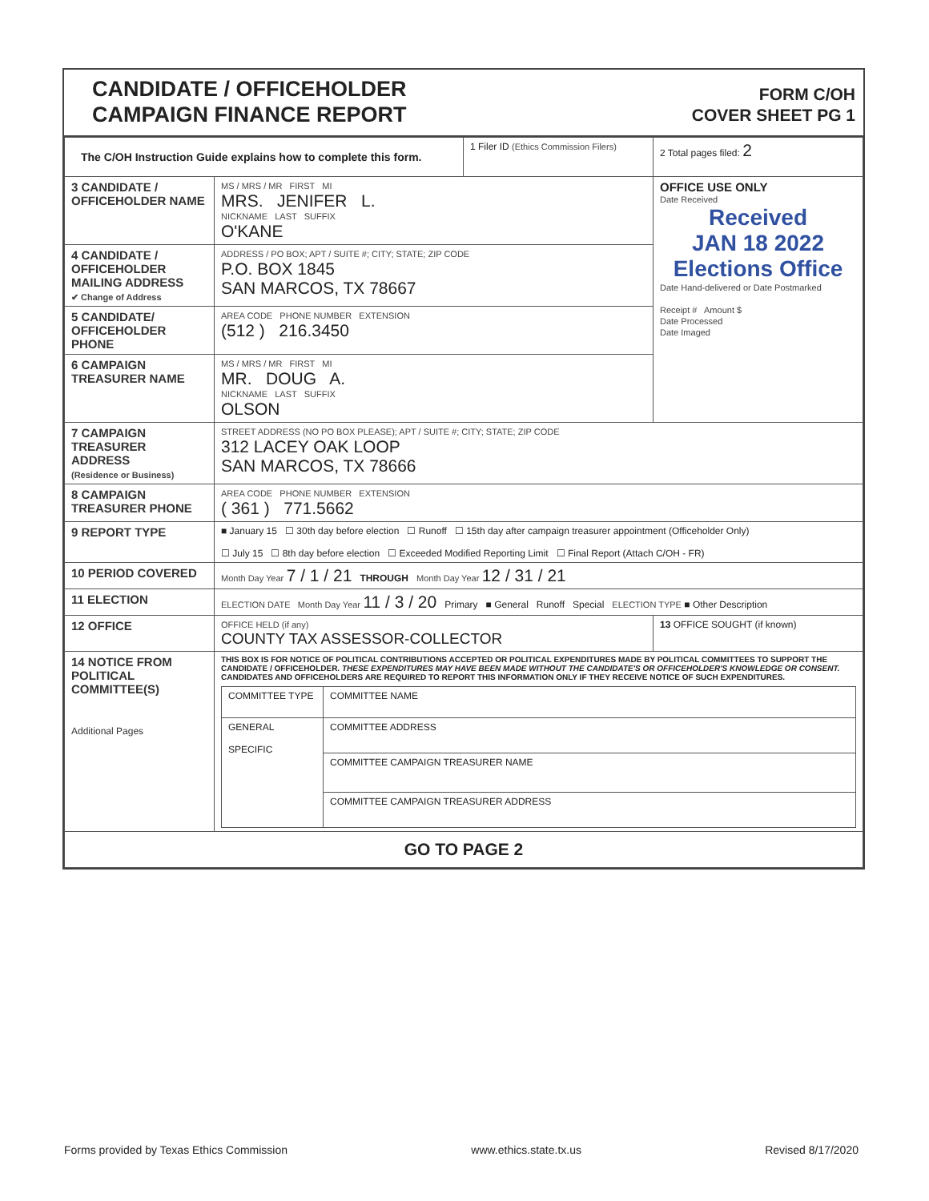CANDIDATE / OFFICEHOLDER
CAMPAIGN FINANCE REPORT
FORM C/OH
COVER SHEET PG 1
| The C/OH Instruction Guide explains how to complete this form. | | 1 Filer ID (Ethics Commission Filers) | 2 Total pages filed: 2 |
| 3 CANDIDATE / OFFICEHOLDER NAME | MS / MRS / MR FIRST MI MRS. JENIFER L. NICKNAME LAST SUFFIX O'KANE | | OFFICE USE ONLY Date Received Received JAN 18 2022 Elections Office Date Hand-delivered or Date Postmarked Receipt # Amount $ Date Processed Date Imaged |
| 4 CANDIDATE / OFFICEHOLDER MAILING ADDRESS ✔ Change of Address | ADDRESS / PO BOX; APT / SUITE #; CITY; STATE; ZIP CODE P.O. BOX 1845 SAN MARCOS, TX 78667 | | |
| 5 CANDIDATE/ OFFICEHOLDER PHONE | AREA CODE PHONE NUMBER EXTENSION (512 ) 216.3450 | | |
| 6 CAMPAIGN TREASURER NAME | MS / MRS / MR FIRST MI MR. DOUG A. NICKNAME LAST SUFFIX OLSON | | |
| 7 CAMPAIGN TREASURER ADDRESS (Residence or Business) | STREET ADDRESS (NO PO BOX PLEASE); APT / SUITE #; CITY; STATE; ZIP CODE 312 LACEY OAK LOOP SAN MARCOS, TX 78666 | | |
| 8 CAMPAIGN TREASURER PHONE | AREA CODE PHONE NUMBER EXTENSION ( 361 ) 771.5662 | | |
| 9 REPORT TYPE | ■ January 15 ☐ 30th day before election ☐ Runoff ☐ 15th day after campaign treasurer appointment (Officeholder Only) ☐ July 15 ☐ 8th day before election ☐ Exceeded Modified Reporting Limit ☐ Final Report (Attach C/OH - FR) | | |
| 10 PERIOD COVERED | Month Day Year 7 / 1 / 21 THROUGH Month Day Year 12 / 31 / 21 | | |
| 11 ELECTION | ELECTION DATE Month Day Year 11 / 3 / 20 Primary ■ General Runoff Special ELECTION TYPE ■ Other Description | | |
| 12 OFFICE | OFFICE HELD (if any) COUNTY TAX ASSESSOR-COLLECTOR | | 13 OFFICE SOUGHT (if known) |
| 14 NOTICE FROM POLITICAL COMMITTEE(S) Additional Pages | THIS BOX IS FOR NOTICE OF POLITICAL CONTRIBUTIONS ACCEPTED OR POLITICAL EXPENDITURES MADE BY POLITICAL COMMITTEES TO SUPPORT THE CANDIDATE / OFFICEHOLDER. THESE EXPENDITURES MAY HAVE BEEN MADE WITHOUT THE CANDIDATE'S OR OFFICEHOLDER'S KNOWLEDGE OR CONSENT. CANDIDATES AND OFFICEHOLDERS ARE REQUIRED TO REPORT THIS INFORMATION ONLY IF THEY RECEIVE NOTICE OF SUCH EXPENDITURES. / COMMITTEE TYPE / COMMITTEE NAME / / GENERAL SPECIFIC / COMMITTEE ADDRESS / / / COMMITTEE CAMPAIGN TREASURER NAME / / / COMMITTEE CAMPAIGN TREASURER ADDRESS / | | |
| GO TO PAGE 2 | | | |
Forms provided by Texas Ethics Commission www.ethics.state.tx.us Revised 8/17/2020